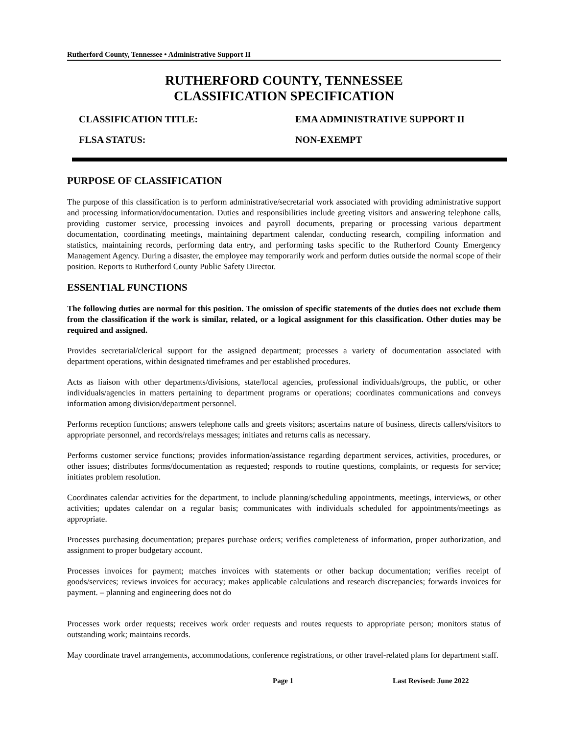Rutherford County, Tennessee • Administrative Support II
RUTHERFORD COUNTY, TENNESSEE
CLASSIFICATION SPECIFICATION
CLASSIFICATION TITLE: EMA ADMINISTRATIVE SUPPORT II
FLSA STATUS: NON-EXEMPT
PURPOSE OF CLASSIFICATION
The purpose of this classification is to perform administrative/secretarial work associated with providing administrative support and processing information/documentation. Duties and responsibilities include greeting visitors and answering telephone calls, providing customer service, processing invoices and payroll documents, preparing or processing various department documentation, coordinating meetings, maintaining department calendar, conducting research, compiling information and statistics, maintaining records, performing data entry, and performing tasks specific to the Rutherford County Emergency Management Agency. During a disaster, the employee may temporarily work and perform duties outside the normal scope of their position. Reports to Rutherford County Public Safety Director.
ESSENTIAL FUNCTIONS
The following duties are normal for this position. The omission of specific statements of the duties does not exclude them from the classification if the work is similar, related, or a logical assignment for this classification. Other duties may be required and assigned.
Provides secretarial/clerical support for the assigned department; processes a variety of documentation associated with department operations, within designated timeframes and per established procedures.
Acts as liaison with other departments/divisions, state/local agencies, professional individuals/groups, the public, or other individuals/agencies in matters pertaining to department programs or operations; coordinates communications and conveys information among division/department personnel.
Performs reception functions; answers telephone calls and greets visitors; ascertains nature of business, directs callers/visitors to appropriate personnel, and records/relays messages; initiates and returns calls as necessary.
Performs customer service functions; provides information/assistance regarding department services, activities, procedures, or other issues; distributes forms/documentation as requested; responds to routine questions, complaints, or requests for service; initiates problem resolution.
Coordinates calendar activities for the department, to include planning/scheduling appointments, meetings, interviews, or other activities; updates calendar on a regular basis; communicates with individuals scheduled for appointments/meetings as appropriate.
Processes purchasing documentation; prepares purchase orders; verifies completeness of information, proper authorization, and assignment to proper budgetary account.
Processes invoices for payment; matches invoices with statements or other backup documentation; verifies receipt of goods/services; reviews invoices for accuracy; makes applicable calculations and research discrepancies; forwards invoices for payment. – planning and engineering does not do
Processes work order requests; receives work order requests and routes requests to appropriate person; monitors status of outstanding work; maintains records.
May coordinate travel arrangements, accommodations, conference registrations, or other travel-related plans for department staff.
Page 1 Last Revised: June 2022